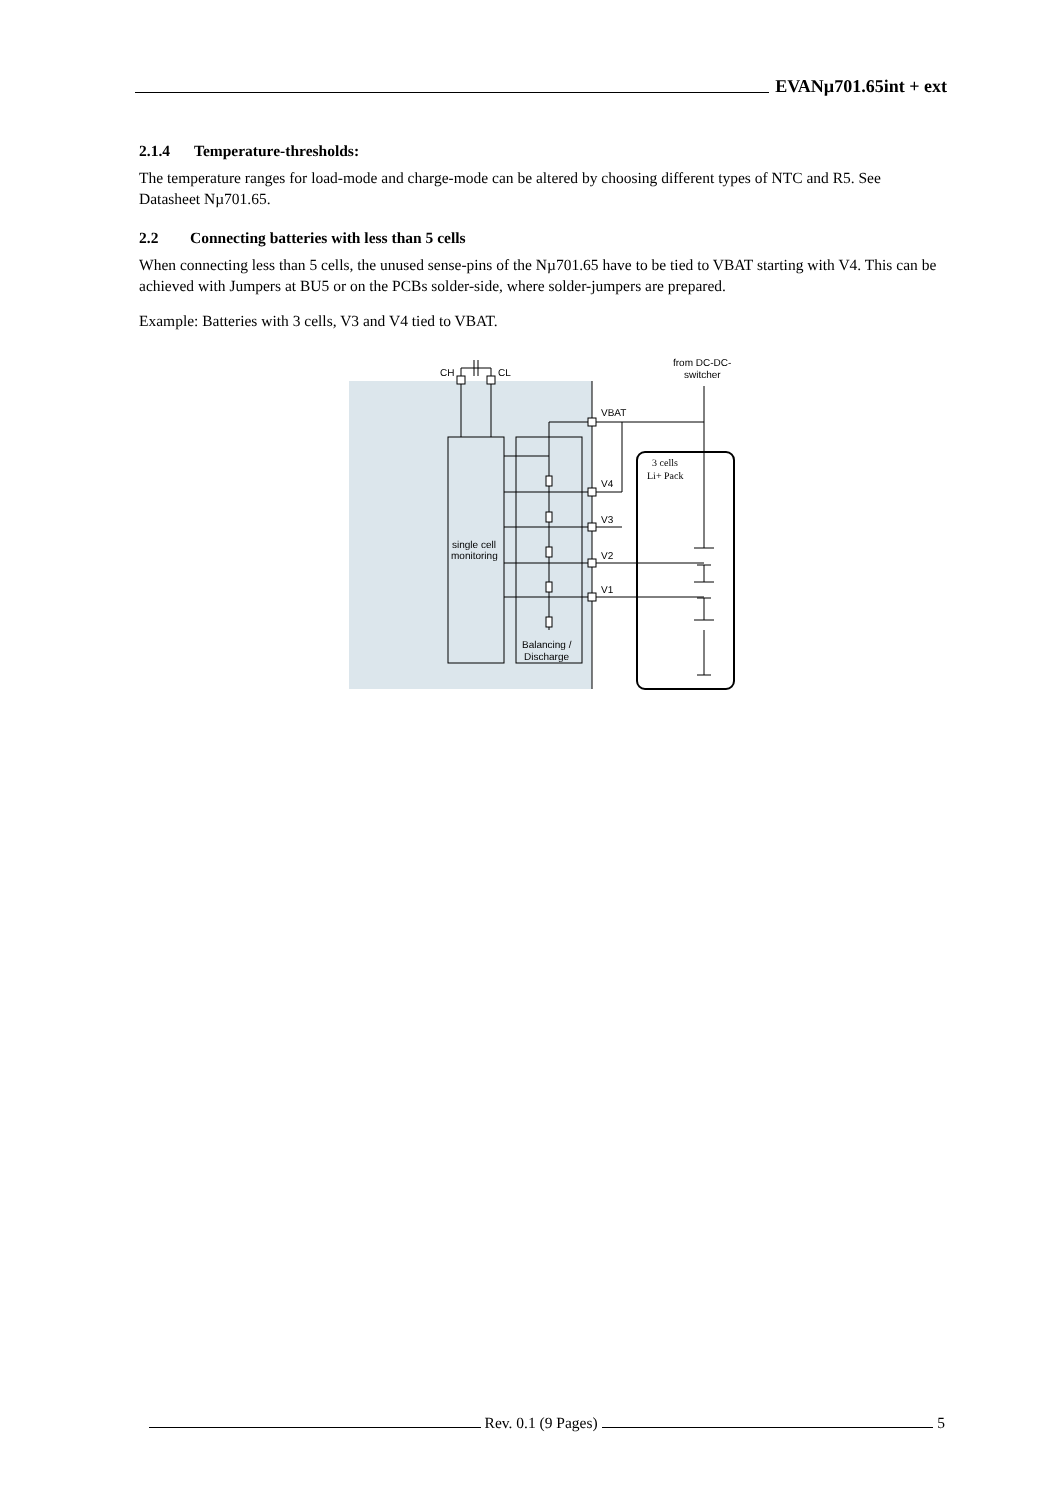EVANµ701.65int + ext
2.1.4 Temperature-thresholds:
The temperature ranges for load-mode and charge-mode can be altered by choosing different types of NTC and R5. See Datasheet Nµ701.65.
2.2 Connecting batteries with less than 5 cells
When connecting less than 5 cells, the unused sense-pins of the Nµ701.65 have to be tied to VBAT starting with V4. This can be achieved with Jumpers at BU5 or on the PCBs solder-side, where solder-jumpers are prepared.
Example: Batteries with 3 cells, V3 and V4 tied to VBAT.
CH
CL
from DC-DC-
switcher
3 cells
Li+ Pack
VBAT
V4
V3
V2
V1
single cell
monitoring
Balancing /
Discharge
Rev. 0.1 (9 Pages)
5